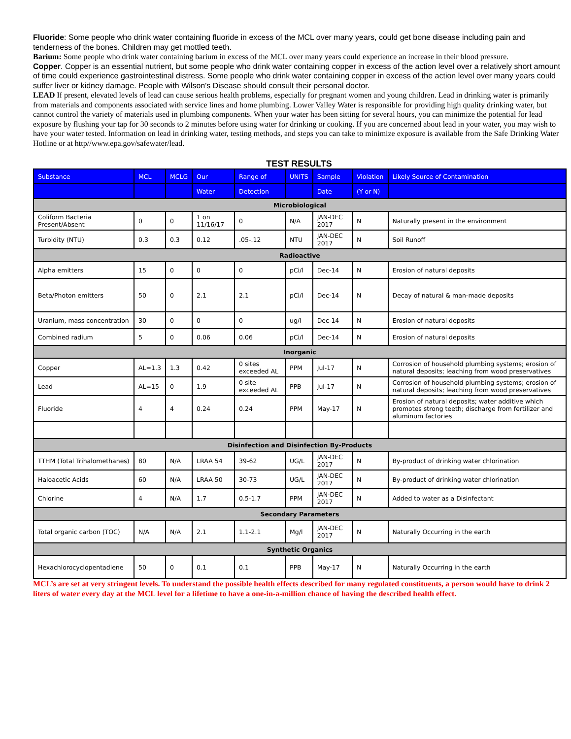Fluoride: Some people who drink water containing fluoride in excess of the MCL over many years, could get bone disease including pain and tenderness of the bones. Children may get mottled teeth.
Barium: Some people who drink water containing barium in excess of the MCL over many years could experience an increase in their blood pressure.
Copper. Copper is an essential nutrient, but some people who drink water containing copper in excess of the action level over a relatively short amount of time could experience gastrointestinal distress. Some people who drink water containing copper in excess of the action level over many years could suffer liver or kidney damage. People with Wilson's Disease should consult their personal doctor.
LEAD If present, elevated levels of lead can cause serious health problems, especially for pregnant women and young children. Lead in drinking water is primarily from materials and components associated with service lines and home plumbing. Lower Valley Water is responsible for providing high quality drinking water, but cannot control the variety of materials used in plumbing components. When your water has been sitting for several hours, you can minimize the potential for lead exposure by flushing your tap for 30 seconds to 2 minutes before using water for drinking or cooking. If you are concerned about lead in your water, you may wish to have your water tested. Information on lead in drinking water, testing methods, and steps you can take to minimize exposure is available from the Safe Drinking Water Hotline or at http//www.epa.gov/safewater/lead.
TEST RESULTS
| Substance | MCL | MCLG | Our | Range of | UNITS | Sample | Violation | Likely Source of Contamination |
| --- | --- | --- | --- | --- | --- | --- | --- | --- |
| | | | Water | Detection | | Date | (Y or N) | |
| Microbiological | | | | | | | | |
| Coliform Bacteria Present/Absent | 0 | 0 | 1 on 11/16/17 | 0 | N/A | JAN-DEC 2017 | N | Naturally present in the environment |
| Turbidity (NTU) | 0.3 | 0.3 | 0.12 | .05-.12 | NTU | JAN-DEC 2017 | N | Soil Runoff |
| Radioactive | | | | | | | | |
| Alpha emitters | 15 | 0 | 0 | 0 | pCi/l | Dec-14 | N | Erosion of natural deposits |
| Beta/Photon emitters | 50 | 0 | 2.1 | 2.1 | pCi/l | Dec-14 | N | Decay of natural & man-made deposits |
| Uranium, mass concentration | 30 | 0 | 0 | 0 | ug/l | Dec-14 | N | Erosion of natural deposits |
| Combined radium | 5 | 0 | 0.06 | 0.06 | pCi/l | Dec-14 | N | Erosion of natural deposits |
| Inorganic | | | | | | | | |
| Copper | AL=1.3 | 1.3 | 0.42 | 0 sites exceeded AL | PPM | Jul-17 | N | Corrosion of household plumbing systems; erosion of natural deposits; leaching from wood preservatives |
| Lead | AL=15 | 0 | 1.9 | 0 site exceeded AL | PPB | Jul-17 | N | Corrosion of household plumbing systems; erosion of natural deposits; leaching from wood preservatives |
| Fluoride | 4 | 4 | 0.24 | 0.24 | PPM | May-17 | N | Erosion of natural deposits; water additive which promotes strong teeth; discharge from fertilizer and aluminum factories |
| Disinfection and Disinfection By-Products | | | | | | | | |
| TTHM (Total Trihalomethanes) | 80 | N/A | LRAA 54 | 39-62 | UG/L | JAN-DEC 2017 | N | By-product of drinking water chlorination |
| Haloacetic Acids | 60 | N/A | LRAA 50 | 30-73 | UG/L | JAN-DEC 2017 | N | By-product of drinking water chlorination |
| Chlorine | 4 | N/A | 1.7 | 0.5-1.7 | PPM | JAN-DEC 2017 | N | Added to water as a Disinfectant |
| Secondary Parameters | | | | | | | | |
| Total organic carbon (TOC) | N/A | N/A | 2.1 | 1.1-2.1 | Mg/l | JAN-DEC 2017 | N | Naturally Occurring in the earth |
| Synthetic Organics | | | | | | | | |
| Hexachlorocyclopentadiene | 50 | 0 | 0.1 | 0.1 | PPB | May-17 | N | Naturally Occurring in the earth |
MCL’s are set at very stringent levels. To understand the possible health effects described for many regulated constituents, a person would have to drink 2 liters of water every day at the MCL level for a lifetime to have a one-in-a-million chance of having the described health effect.